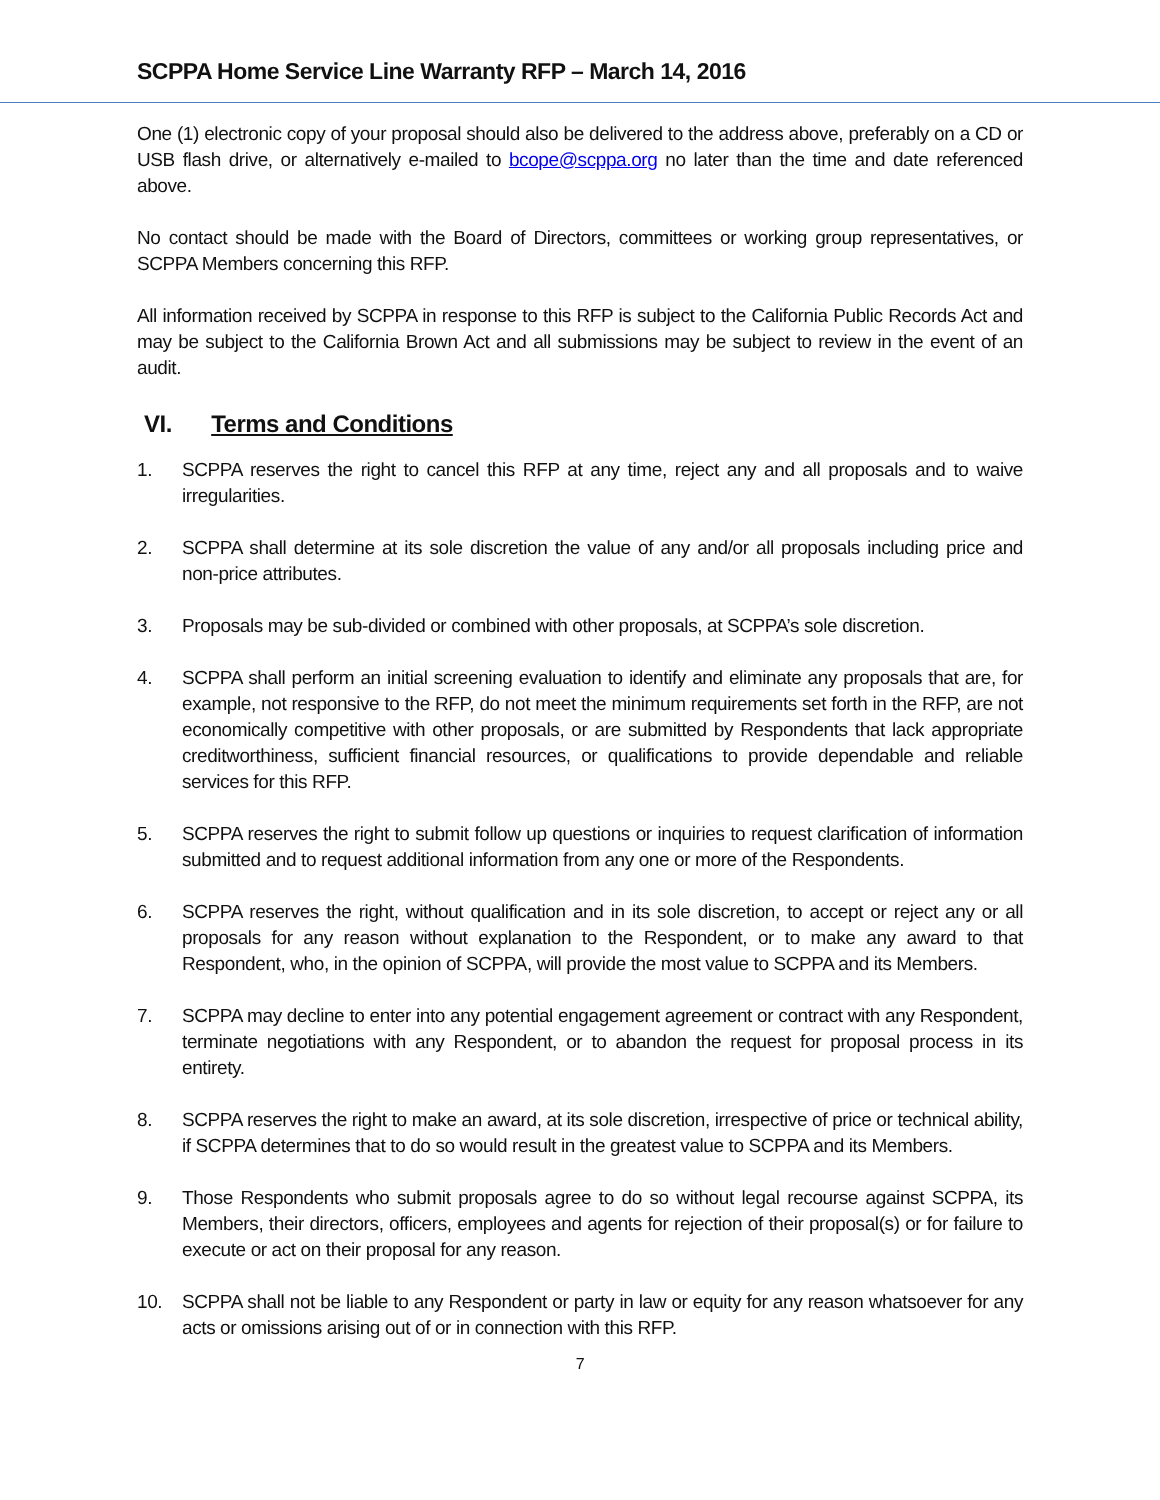SCPPA Home Service Line Warranty RFP – March 14, 2016
One (1) electronic copy of your proposal should also be delivered to the address above, preferably on a CD or USB flash drive, or alternatively e-mailed to bcope@scppa.org no later than the time and date referenced above.
No contact should be made with the Board of Directors, committees or working group representatives, or SCPPA Members concerning this RFP.
All information received by SCPPA in response to this RFP is subject to the California Public Records Act and may be subject to the California Brown Act and all submissions may be subject to review in the event of an audit.
VI. Terms and Conditions
1. SCPPA reserves the right to cancel this RFP at any time, reject any and all proposals and to waive irregularities.
2. SCPPA shall determine at its sole discretion the value of any and/or all proposals including price and non-price attributes.
3. Proposals may be sub-divided or combined with other proposals, at SCPPA’s sole discretion.
4. SCPPA shall perform an initial screening evaluation to identify and eliminate any proposals that are, for example, not responsive to the RFP, do not meet the minimum requirements set forth in the RFP, are not economically competitive with other proposals, or are submitted by Respondents that lack appropriate creditworthiness, sufficient financial resources, or qualifications to provide dependable and reliable services for this RFP.
5. SCPPA reserves the right to submit follow up questions or inquiries to request clarification of information submitted and to request additional information from any one or more of the Respondents.
6. SCPPA reserves the right, without qualification and in its sole discretion, to accept or reject any or all proposals for any reason without explanation to the Respondent, or to make any award to that Respondent, who, in the opinion of SCPPA, will provide the most value to SCPPA and its Members.
7. SCPPA may decline to enter into any potential engagement agreement or contract with any Respondent, terminate negotiations with any Respondent, or to abandon the request for proposal process in its entirety.
8. SCPPA reserves the right to make an award, at its sole discretion, irrespective of price or technical ability, if SCPPA determines that to do so would result in the greatest value to SCPPA and its Members.
9. Those Respondents who submit proposals agree to do so without legal recourse against SCPPA, its Members, their directors, officers, employees and agents for rejection of their proposal(s) or for failure to execute or act on their proposal for any reason.
10. SCPPA shall not be liable to any Respondent or party in law or equity for any reason whatsoever for any acts or omissions arising out of or in connection with this RFP.
7